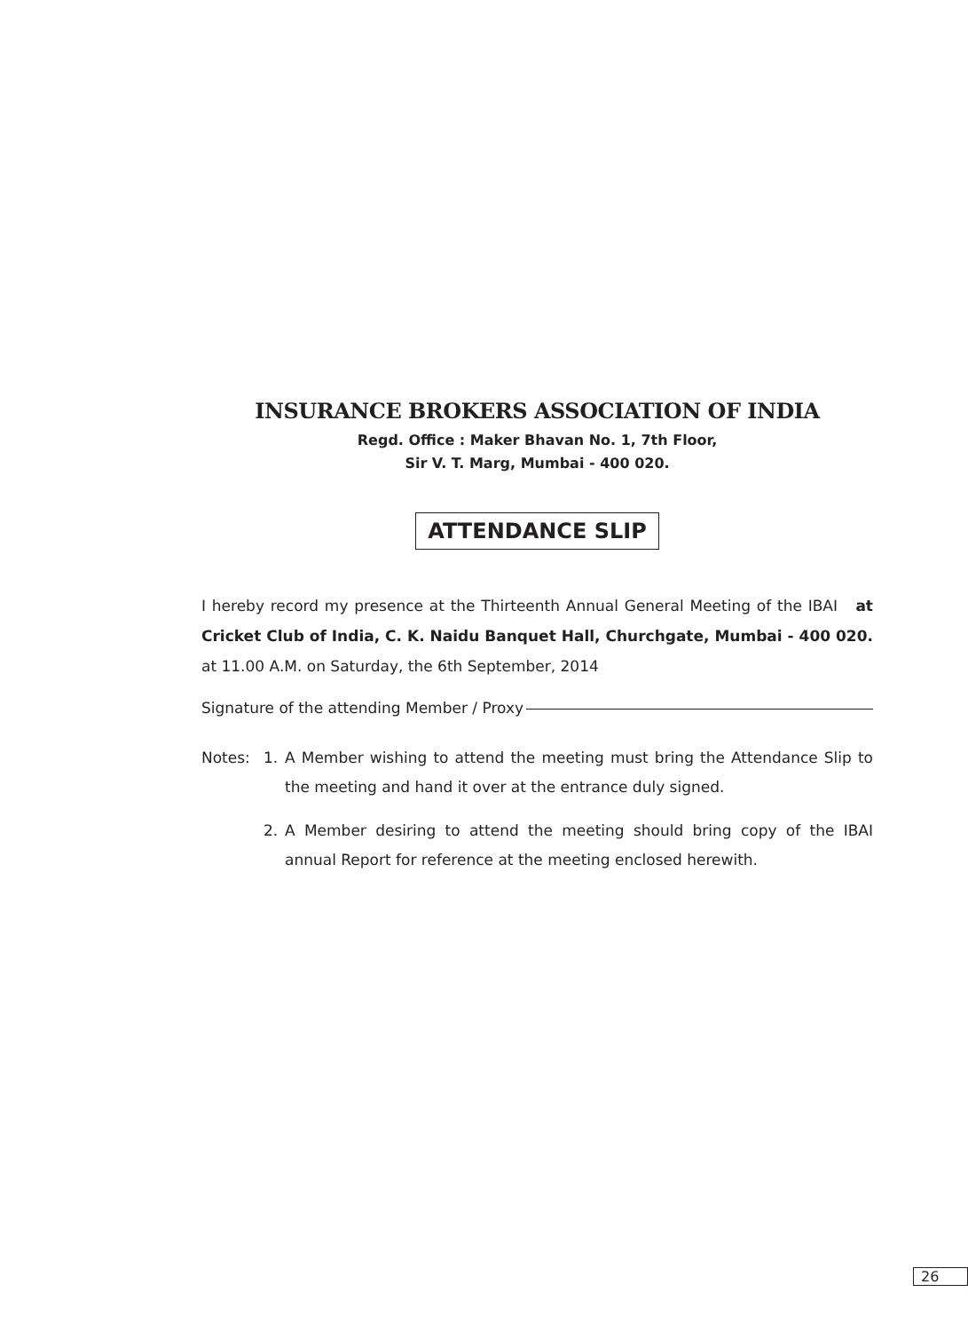INSURANCE BROKERS ASSOCIATION OF INDIA
Regd. Office : Maker Bhavan No. 1, 7th Floor,
Sir V. T. Marg, Mumbai - 400 020.
ATTENDANCE SLIP
I hereby record my presence at the Thirteenth Annual General Meeting of the IBAI at Cricket Club of India, C. K. Naidu Banquet Hall, Churchgate, Mumbai - 400 020. at 11.00 A.M. on Saturday, the 6th September, 2014
Signature of the attending Member / Proxy
Notes: 1. A Member wishing to attend the meeting must bring the Attendance Slip to the meeting and hand it over at the entrance duly signed.
2. A Member desiring to attend the meeting should bring copy of the IBAI annual Report for reference at the meeting enclosed herewith.
26